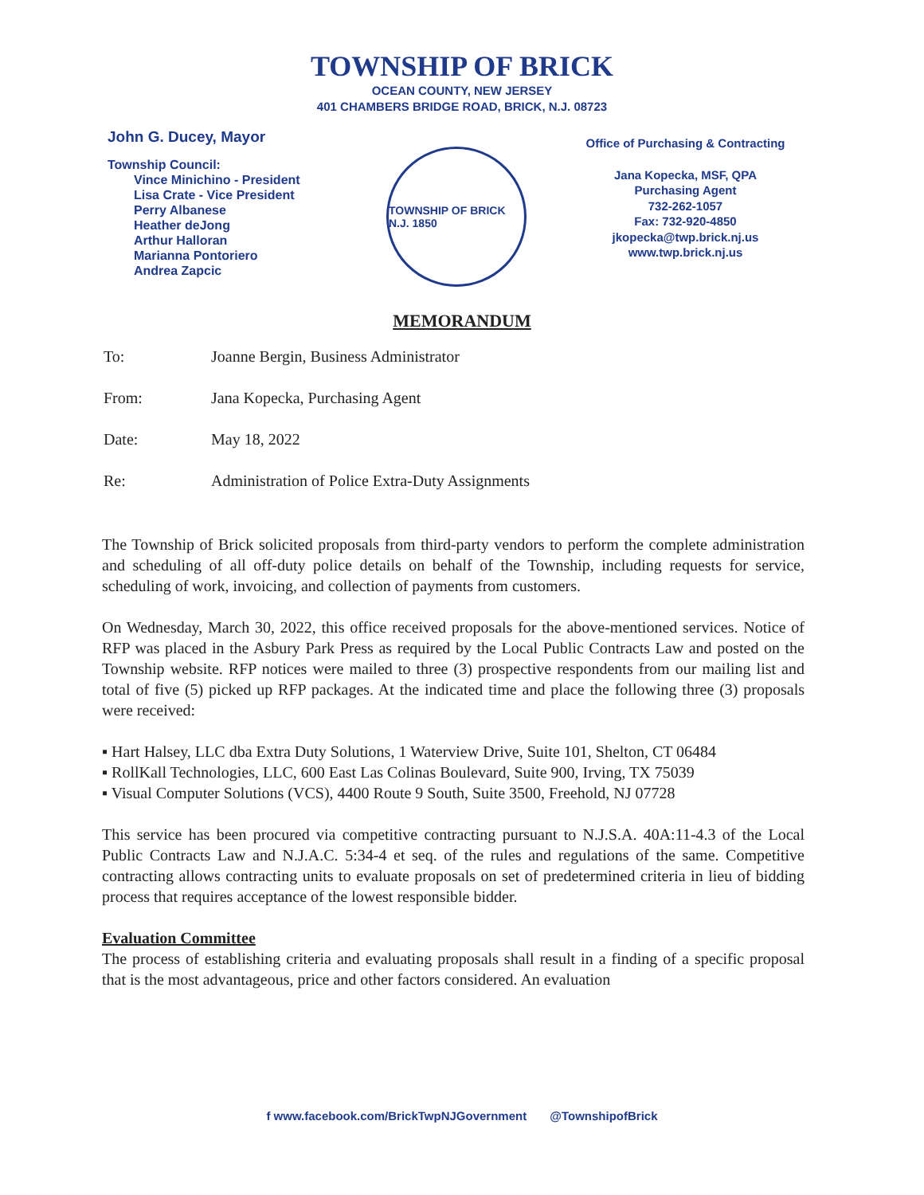TOWNSHIP OF BRICK
OCEAN COUNTY, NEW JERSEY
401 CHAMBERS BRIDGE ROAD, BRICK, N.J. 08723
John G. Ducey, Mayor
Township Council:
Vince Minichino - President
Lisa Crate - Vice President
Perry Albanese
Heather deJong
Arthur Halloran
Marianna Pontoriero
Andrea Zapcic
TOWNSHIP OF BRICK N.J. 1850
Office of Purchasing & Contracting
Jana Kopecka, MSF, QPA
Purchasing Agent
732-262-1057
Fax: 732-920-4850
jkopecka@twp.brick.nj.us
www.twp.brick.nj.us
MEMORANDUM
To: Joanne Bergin, Business Administrator
From: Jana Kopecka, Purchasing Agent
Date: May 18, 2022
Re: Administration of Police Extra-Duty Assignments
The Township of Brick solicited proposals from third-party vendors to perform the complete administration and scheduling of all off-duty police details on behalf of the Township, including requests for service, scheduling of work, invoicing, and collection of payments from customers.
On Wednesday, March 30, 2022, this office received proposals for the above-mentioned services. Notice of RFP was placed in the Asbury Park Press as required by the Local Public Contracts Law and posted on the Township website. RFP notices were mailed to three (3) prospective respondents from our mailing list and total of five (5) picked up RFP packages. At the indicated time and place the following three (3) proposals were received:
▪ Hart Halsey, LLC dba Extra Duty Solutions, 1 Waterview Drive, Suite 101, Shelton, CT 06484
▪ RollKall Technologies, LLC, 600 East Las Colinas Boulevard, Suite 900, Irving, TX 75039
▪ Visual Computer Solutions (VCS), 4400 Route 9 South, Suite 3500, Freehold, NJ 07728
This service has been procured via competitive contracting pursuant to N.J.S.A. 40A:11-4.3 of the Local Public Contracts Law and N.J.A.C. 5:34-4 et seq. of the rules and regulations of the same. Competitive contracting allows contracting units to evaluate proposals on set of predetermined criteria in lieu of bidding process that requires acceptance of the lowest responsible bidder.
Evaluation Committee
The process of establishing criteria and evaluating proposals shall result in a finding of a specific proposal that is the most advantageous, price and other factors considered. An evaluation
f www.facebook.com/BrickTwpNJGovernment @TownshipofBrick